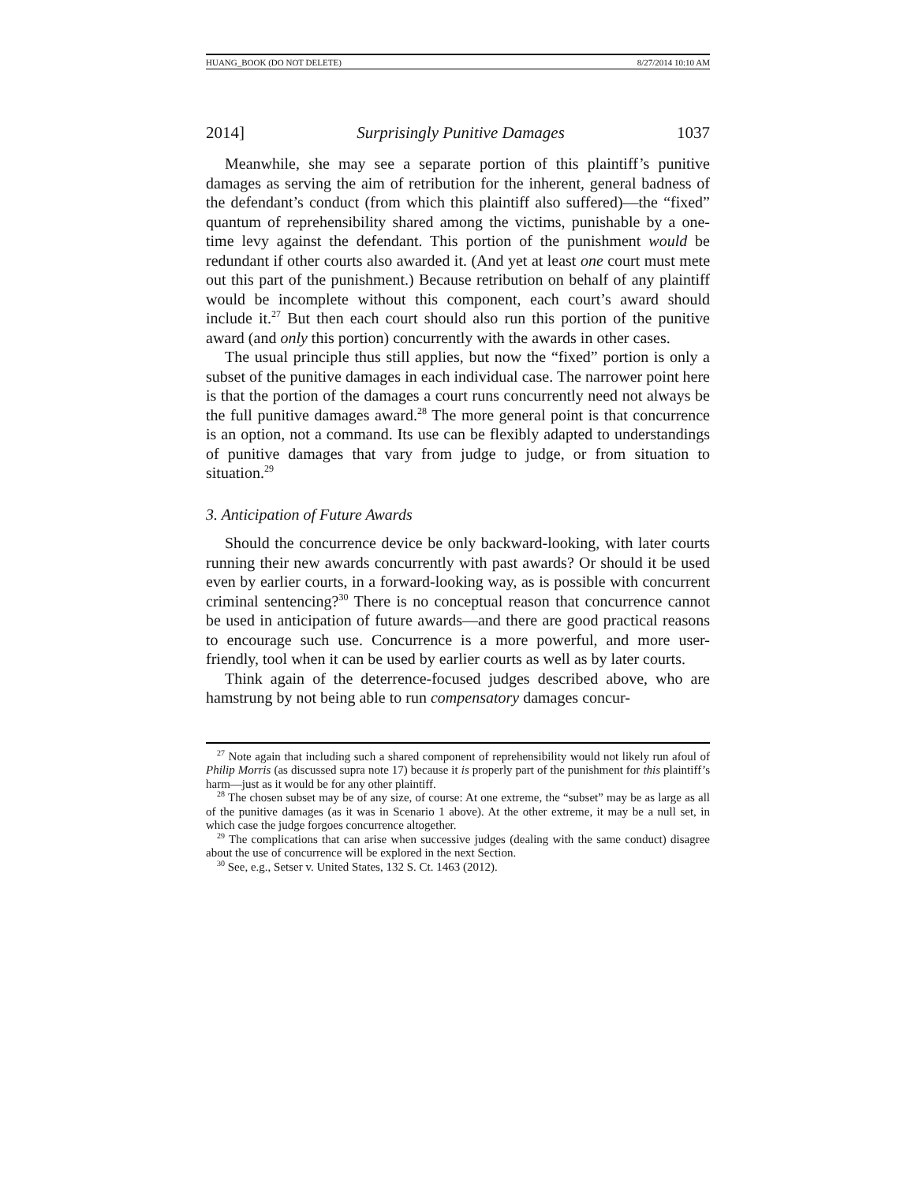HUANG_BOOK (DO NOT DELETE) 8/27/2014 10:10 AM
2014] Surprisingly Punitive Damages 1037
Meanwhile, she may see a separate portion of this plaintiff’s punitive damages as serving the aim of retribution for the inherent, general badness of the defendant’s conduct (from which this plaintiff also suffered)—the “fixed” quantum of reprehensibility shared among the victims, punishable by a one-time levy against the defendant. This portion of the punishment would be redundant if other courts also awarded it. (And yet at least one court must mete out this part of the punishment.) Because retribution on behalf of any plaintiff would be incomplete without this component, each court’s award should include it.<sup>27</sup> But then each court should also run this portion of the punitive award (and only this portion) concurrently with the awards in other cases.
The usual principle thus still applies, but now the “fixed” portion is only a subset of the punitive damages in each individual case. The narrower point here is that the portion of the damages a court runs concurrently need not always be the full punitive damages award.<sup>28</sup> The more general point is that concurrence is an option, not a command. Its use can be flexibly adapted to understandings of punitive damages that vary from judge to judge, or from situation to situation.<sup>29</sup>
3. Anticipation of Future Awards
Should the concurrence device be only backward-looking, with later courts running their new awards concurrently with past awards? Or should it be used even by earlier courts, in a forward-looking way, as is possible with concurrent criminal sentencing?<sup>30</sup> There is no conceptual reason that concurrence cannot be used in anticipation of future awards—and there are good practical reasons to encourage such use. Concurrence is a more powerful, and more user-friendly, tool when it can be used by earlier courts as well as by later courts.
Think again of the deterrence-focused judges described above, who are hamstrung by not being able to run compensatory damages concur-
<sup>27</sup> Note again that including such a shared component of reprehensibility would not likely run afoul of Philip Morris (as discussed supra note 17) because it is properly part of the punishment for this plaintiff’s harm—just as it would be for any other plaintiff.
<sup>28</sup> The chosen subset may be of any size, of course: At one extreme, the “subset” may be as large as all of the punitive damages (as it was in Scenario 1 above). At the other extreme, it may be a null set, in which case the judge forgoes concurrence altogether.
<sup>29</sup> The complications that can arise when successive judges (dealing with the same conduct) disagree about the use of concurrence will be explored in the next Section.
<sup>30</sup> See, e.g., Setser v. United States, 132 S. Ct. 1463 (2012).